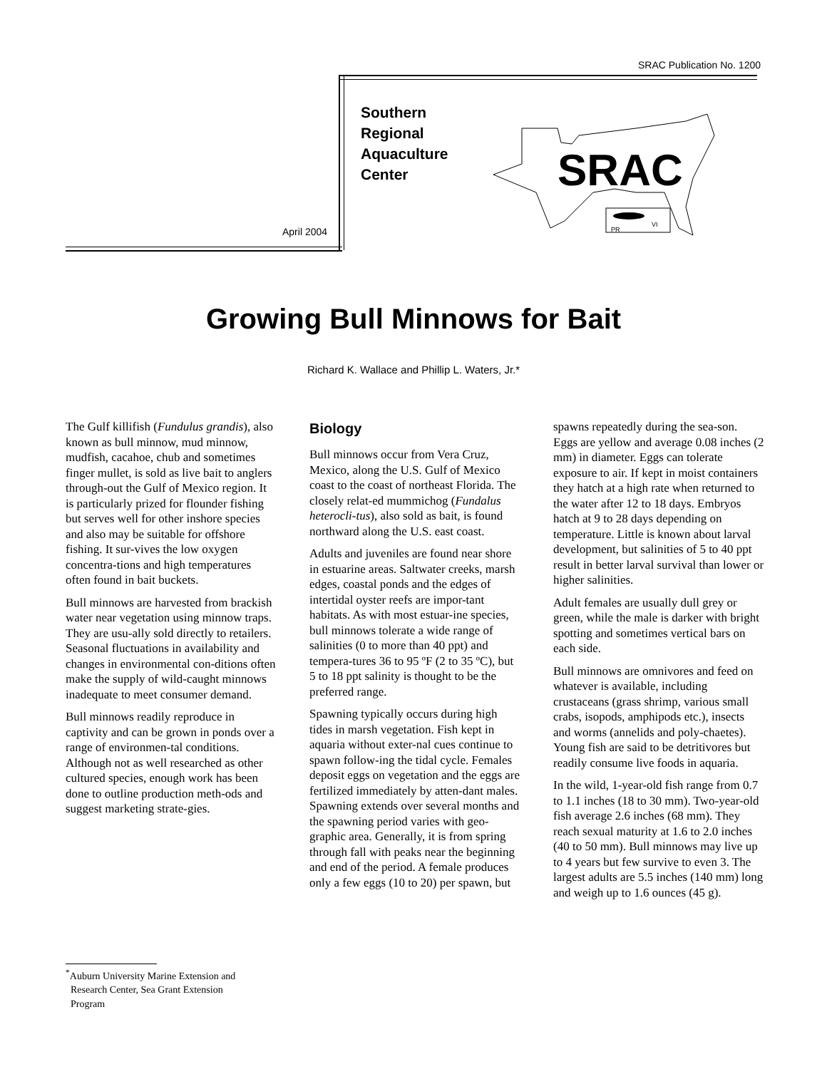SRAC Publication No. 1200
Southern
Regional
Aquaculture
Center
April 2004
SRAC
PR
VI
Growing Bull Minnows for Bait
Richard K. Wallace and Phillip L. Waters, Jr.*
The Gulf killifish (Fundulus grandis), also known as bull minnow, mud minnow, mudfish, cacahoe, chub and sometimes finger mullet, is sold as live bait to anglers through-out the Gulf of Mexico region. It is particularly prized for flounder fishing but serves well for other inshore species and also may be suitable for offshore fishing. It sur-vives the low oxygen concentra-tions and high temperatures often found in bait buckets.
Bull minnows are harvested from brackish water near vegetation using minnow traps. They are usu-ally sold directly to retailers. Seasonal fluctuations in availability and changes in environmental con-ditions often make the supply of wild-caught minnows inadequate to meet consumer demand.
Bull minnows readily reproduce in captivity and can be grown in ponds over a range of environmen-tal conditions. Although not as well researched as other cultured species, enough work has been done to outline production meth-ods and suggest marketing strate-gies.
Biology
Bull minnows occur from Vera Cruz, Mexico, along the U.S. Gulf of Mexico coast to the coast of northeast Florida. The closely relat-ed mummichog (Fundalus heterocli-tus), also sold as bait, is found northward along the U.S. east coast.
Adults and juveniles are found near shore in estuarine areas. Saltwater creeks, marsh edges, coastal ponds and the edges of intertidal oyster reefs are impor-tant habitats. As with most estuar-ine species, bull minnows tolerate a wide range of salinities (0 to more than 40 ppt) and tempera-tures 36 to 95 ºF (2 to 35 ºC), but 5 to 18 ppt salinity is thought to be the preferred range.
Spawning typically occurs during high tides in marsh vegetation. Fish kept in aquaria without exter-nal cues continue to spawn follow-ing the tidal cycle. Females deposit eggs on vegetation and the eggs are fertilized immediately by atten-dant males. Spawning extends over several months and the spawning period varies with geo-graphic area. Generally, it is from spring through fall with peaks near the beginning and end of the period. A female produces only a few eggs (10 to 20) per spawn, but
spawns repeatedly during the sea-son. Eggs are yellow and average 0.08 inches (2 mm) in diameter. Eggs can tolerate exposure to air. If kept in moist containers they hatch at a high rate when returned to the water after 12 to 18 days. Embryos hatch at 9 to 28 days depending on temperature. Little is known about larval development, but salinities of 5 to 40 ppt result in better larval survival than lower or higher salinities.
Adult females are usually dull grey or green, while the male is darker with bright spotting and sometimes vertical bars on each side.
Bull minnows are omnivores and feed on whatever is available, including crustaceans (grass shrimp, various small crabs, isopods, amphipods etc.), insects and worms (annelids and poly-chaetes). Young fish are said to be detritivores but readily consume live foods in aquaria.
In the wild, 1-year-old fish range from 0.7 to 1.1 inches (18 to 30 mm). Two-year-old fish average 2.6 inches (68 mm). They reach sexual maturity at 1.6 to 2.0 inches (40 to 50 mm). Bull minnows may live up to 4 years but few survive to even 3. The largest adults are 5.5 inches (140 mm) long and weigh up to 1.6 ounces (45 g).
<sup>*</sup> Auburn University Marine Extension and
Research Center, Sea Grant Extension
Program